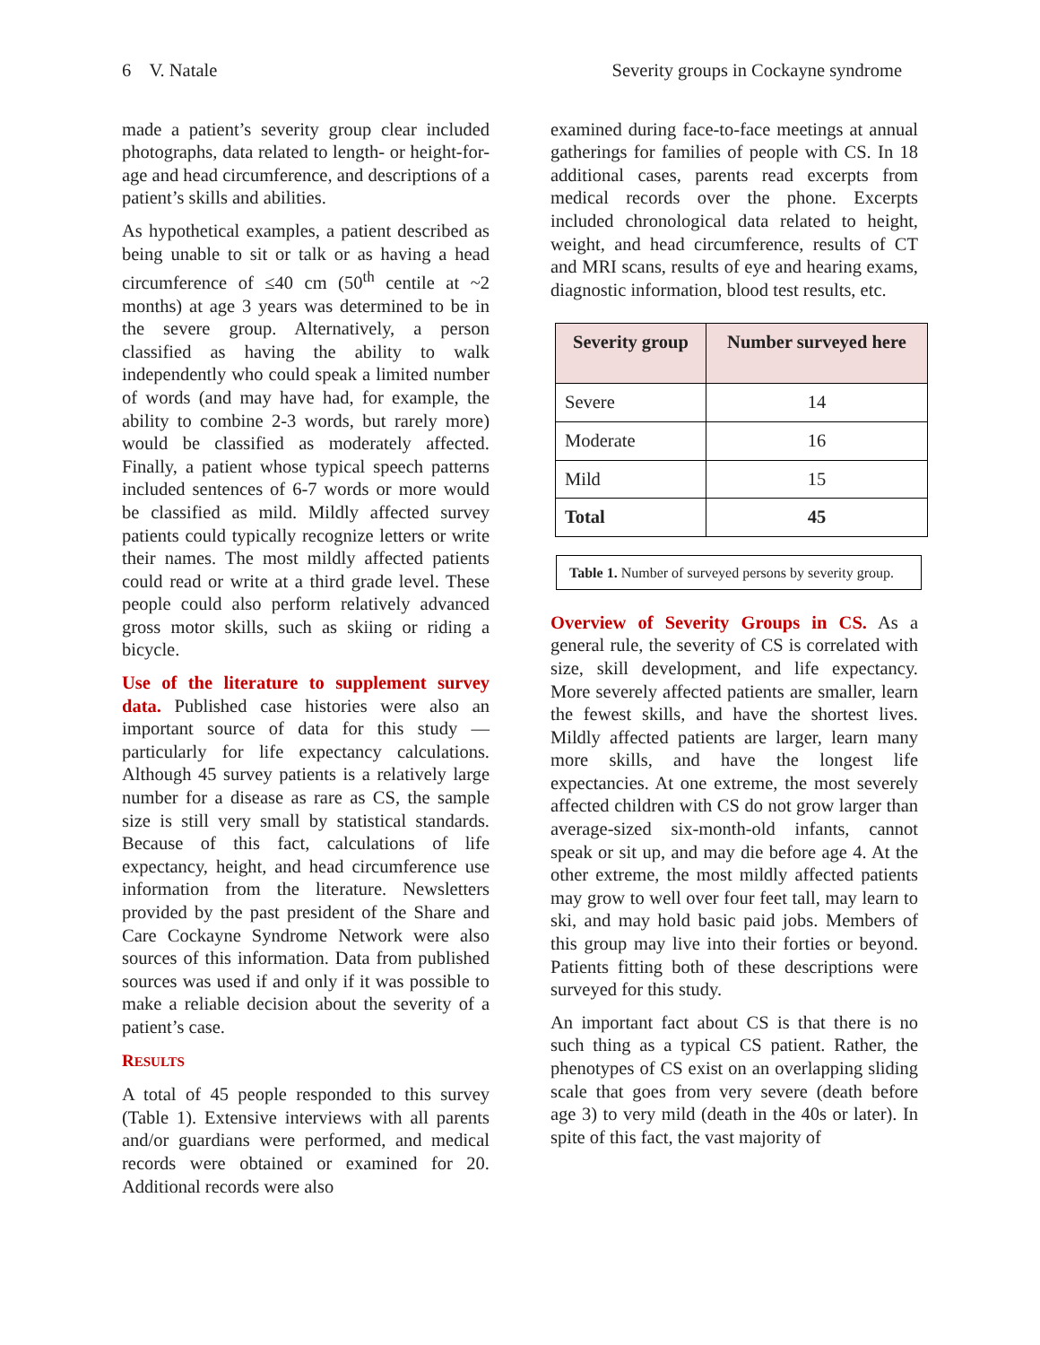6 V. Natale Severity groups in Cockayne syndrome
made a patient’s severity group clear included photographs, data related to length- or height-for-age and head circumference, and descriptions of a patient’s skills and abilities.
As hypothetical examples, a patient described as being unable to sit or talk or as having a head circumference of ≤40 cm (50<sup>th</sup> centile at ~2 months) at age 3 years was determined to be in the severe group. Alternatively, a person classified as having the ability to walk independently who could speak a limited number of words (and may have had, for example, the ability to combine 2-3 words, but rarely more) would be classified as moderately affected. Finally, a patient whose typical speech patterns included sentences of 6-7 words or more would be classified as mild. Mildly affected survey patients could typically recognize letters or write their names. The most mildly affected patients could read or write at a third grade level. These people could also perform relatively advanced gross motor skills, such as skiing or riding a bicycle.
Use of the literature to supplement survey data. Published case histories were also an important source of data for this study — particularly for life expectancy calculations. Although 45 survey patients is a relatively large number for a disease as rare as CS, the sample size is still very small by statistical standards. Because of this fact, calculations of life expectancy, height, and head circumference use information from the literature. Newsletters provided by the past president of the Share and Care Cockayne Syndrome Network were also sources of this information. Data from published sources was used if and only if it was possible to make a reliable decision about the severity of a patient’s case.
RESULTS
A total of 45 people responded to this survey (Table 1). Extensive interviews with all parents and/or guardians were performed, and medical records were obtained or examined for 20. Additional records were also
examined during face-to-face meetings at annual gatherings for families of people with CS. In 18 additional cases, parents read excerpts from medical records over the phone. Excerpts included chronological data related to height, weight, and head circumference, results of CT and MRI scans, results of eye and hearing exams, diagnostic information, blood test results, etc.
| Severity group | Number surveyed here |
| --- | --- |
| Severe | 14 |
| Moderate | 16 |
| Mild | 15 |
| Total | 45 |
Table 1. Number of surveyed persons by severity group.
Overview of Severity Groups in CS. As a general rule, the severity of CS is correlated with size, skill development, and life expectancy. More severely affected patients are smaller, learn the fewest skills, and have the shortest lives. Mildly affected patients are larger, learn many more skills, and have the longest life expectancies. At one extreme, the most severely affected children with CS do not grow larger than average-sized six-month-old infants, cannot speak or sit up, and may die before age 4. At the other extreme, the most mildly affected patients may grow to well over four feet tall, may learn to ski, and may hold basic paid jobs. Members of this group may live into their forties or beyond. Patients fitting both of these descriptions were surveyed for this study.
An important fact about CS is that there is no such thing as a typical CS patient. Rather, the phenotypes of CS exist on an overlapping sliding scale that goes from very severe (death before age 3) to very mild (death in the 40s or later). In spite of this fact, the vast majority of